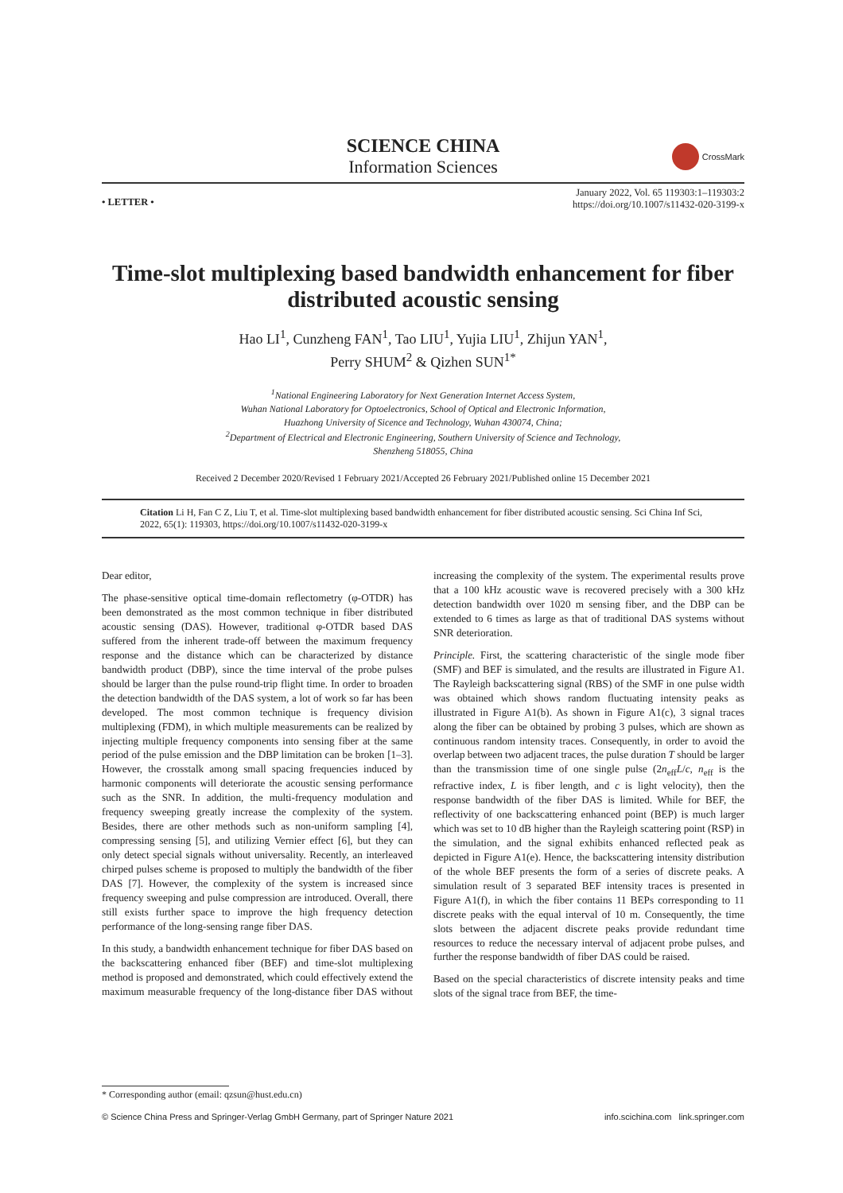SCIENCE CHINA
Information Sciences
CrossMark
• LETTER •
January 2022, Vol. 65 119303:1–119303:2
https://doi.org/10.1007/s11432-020-3199-x
Time-slot multiplexing based bandwidth enhancement for fiber distributed acoustic sensing
Hao LI<sup>1</sup>, Cunzheng FAN<sup>1</sup>, Tao LIU<sup>1</sup>, Yujia LIU<sup>1</sup>, Zhijun YAN<sup>1</sup>,
Perry SHUM<sup>2</sup> & Qizhen SUN<sup>1*</sup>
<sup>1</sup> National Engineering Laboratory for Next Generation Internet Access System,
Wuhan National Laboratory for Optoelectronics, School of Optical and Electronic Information,
Huazhong University of Sicence and Technology, Wuhan 430074, China;
<sup>2</sup> Department of Electrical and Electronic Engineering, Southern University of Science and Technology,
Shenzheng 518055, China
Received 2 December 2020/Revised 1 February 2021/Accepted 26 February 2021/Published online 15 December 2021
Citation Li H, Fan C Z, Liu T, et al. Time-slot multiplexing based bandwidth enhancement for fiber distributed acoustic sensing. Sci China Inf Sci, 2022, 65(1): 119303, https://doi.org/10.1007/s11432-020-3199-x
Dear editor,
The phase-sensitive optical time-domain reflectometry (φ-OTDR) has been demonstrated as the most common technique in fiber distributed acoustic sensing (DAS). However, traditional φ-OTDR based DAS suffered from the inherent trade-off between the maximum frequency response and the distance which can be characterized by distance bandwidth product (DBP), since the time interval of the probe pulses should be larger than the pulse round-trip flight time. In order to broaden the detection bandwidth of the DAS system, a lot of work so far has been developed. The most common technique is frequency division multiplexing (FDM), in which multiple measurements can be realized by injecting multiple frequency components into sensing fiber at the same period of the pulse emission and the DBP limitation can be broken [1–3]. However, the crosstalk among small spacing frequencies induced by harmonic components will deteriorate the acoustic sensing performance such as the SNR. In addition, the multi-frequency modulation and frequency sweeping greatly increase the complexity of the system. Besides, there are other methods such as non-uniform sampling [4], compressing sensing [5], and utilizing Vernier effect [6], but they can only detect special signals without universality. Recently, an interleaved chirped pulses scheme is proposed to multiply the bandwidth of the fiber DAS [7]. However, the complexity of the system is increased since frequency sweeping and pulse compression are introduced. Overall, there still exists further space to improve the high frequency detection performance of the long-sensing range fiber DAS.
In this study, a bandwidth enhancement technique for fiber DAS based on the backscattering enhanced fiber (BEF) and time-slot multiplexing method is proposed and demonstrated, which could effectively extend the maximum measurable frequency of the long-distance fiber DAS without increasing the complexity of the system. The experimental results prove that a 100 kHz acoustic wave is recovered precisely with a 300 kHz detection bandwidth over 1020 m sensing fiber, and the DBP can be extended to 6 times as large as that of traditional DAS systems without SNR deterioration.
Principle. First, the scattering characteristic of the single mode fiber (SMF) and BEF is simulated, and the results are illustrated in Figure A1. The Rayleigh backscattering signal (RBS) of the SMF in one pulse width was obtained which shows random fluctuating intensity peaks as illustrated in Figure A1(b). As shown in Figure A1(c), 3 signal traces along the fiber can be obtained by probing 3 pulses, which are shown as continuous random intensity traces. Consequently, in order to avoid the overlap between two adjacent traces, the pulse duration T should be larger than the transmission time of one single pulse (2n<sub>eff</sub>L/c, n<sub>eff</sub> is the refractive index, L is fiber length, and c is light velocity), then the response bandwidth of the fiber DAS is limited. While for BEF, the reflectivity of one backscattering enhanced point (BEP) is much larger which was set to 10 dB higher than the Rayleigh scattering point (RSP) in the simulation, and the signal exhibits enhanced reflected peak as depicted in Figure A1(e). Hence, the backscattering intensity distribution of the whole BEF presents the form of a series of discrete peaks. A simulation result of 3 separated BEF intensity traces is presented in Figure A1(f), in which the fiber contains 11 BEPs corresponding to 11 discrete peaks with the equal interval of 10 m. Consequently, the time slots between the adjacent discrete peaks provide redundant time resources to reduce the necessary interval of adjacent probe pulses, and further the response bandwidth of fiber DAS could be raised.
Based on the special characteristics of discrete intensity peaks and time slots of the signal trace from BEF, the time-
* Corresponding author (email: qzsun@hust.edu.cn)
© Science China Press and Springer-Verlag GmbH Germany, part of Springer Nature 2021 info.scichina.com link.springer.com